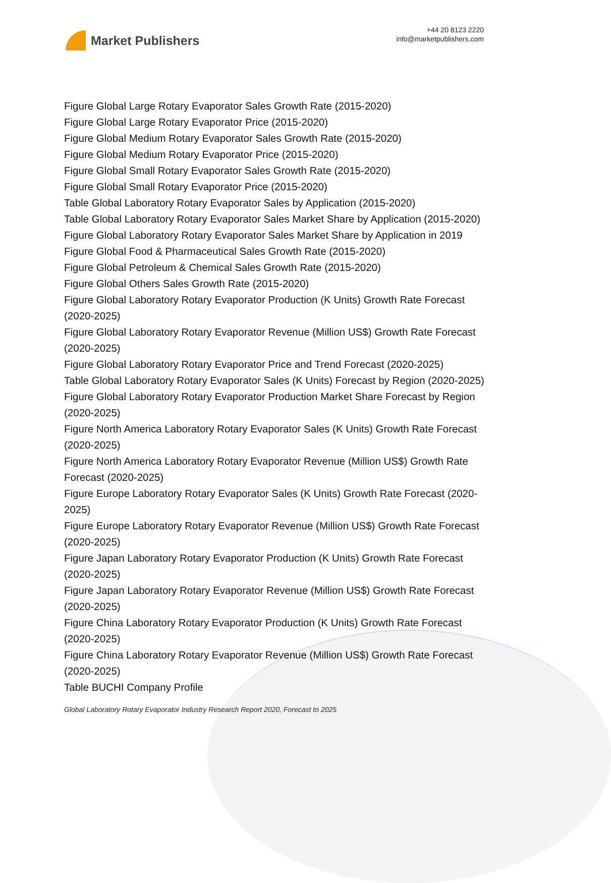Market Publishers
+44 20 8123 2220
info@marketpublishers.com
Figure Global Large Rotary Evaporator Sales Growth Rate (2015-2020)
Figure Global Large Rotary Evaporator Price (2015-2020)
Figure Global Medium Rotary Evaporator Sales Growth Rate (2015-2020)
Figure Global Medium Rotary Evaporator Price (2015-2020)
Figure Global Small Rotary Evaporator Sales Growth Rate (2015-2020)
Figure Global Small Rotary Evaporator Price (2015-2020)
Table Global Laboratory Rotary Evaporator Sales by Application (2015-2020)
Table Global Laboratory Rotary Evaporator Sales Market Share by Application (2015-2020)
Figure Global Laboratory Rotary Evaporator Sales Market Share by Application in 2019
Figure Global Food & Pharmaceutical Sales Growth Rate (2015-2020)
Figure Global Petroleum & Chemical Sales Growth Rate (2015-2020)
Figure Global Others Sales Growth Rate (2015-2020)
Figure Global Laboratory Rotary Evaporator Production (K Units) Growth Rate Forecast (2020-2025)
Figure Global Laboratory Rotary Evaporator Revenue (Million US$) Growth Rate Forecast (2020-2025)
Figure Global Laboratory Rotary Evaporator Price and Trend Forecast (2020-2025)
Table Global Laboratory Rotary Evaporator Sales (K Units) Forecast by Region (2020-2025)
Figure Global Laboratory Rotary Evaporator Production Market Share Forecast by Region (2020-2025)
Figure North America Laboratory Rotary Evaporator Sales (K Units) Growth Rate Forecast (2020-2025)
Figure North America Laboratory Rotary Evaporator Revenue (Million US$) Growth Rate Forecast (2020-2025)
Figure Europe Laboratory Rotary Evaporator Sales (K Units) Growth Rate Forecast (2020-2025)
Figure Europe Laboratory Rotary Evaporator Revenue (Million US$) Growth Rate Forecast (2020-2025)
Figure Japan Laboratory Rotary Evaporator Production (K Units) Growth Rate Forecast (2020-2025)
Figure Japan Laboratory Rotary Evaporator Revenue (Million US$) Growth Rate Forecast (2020-2025)
Figure China Laboratory Rotary Evaporator Production (K Units) Growth Rate Forecast (2020-2025)
Figure China Laboratory Rotary Evaporator Revenue (Million US$) Growth Rate Forecast (2020-2025)
Table BUCHI Company Profile
Global Laboratory Rotary Evaporator Industry Research Report 2020, Forecast to 2025